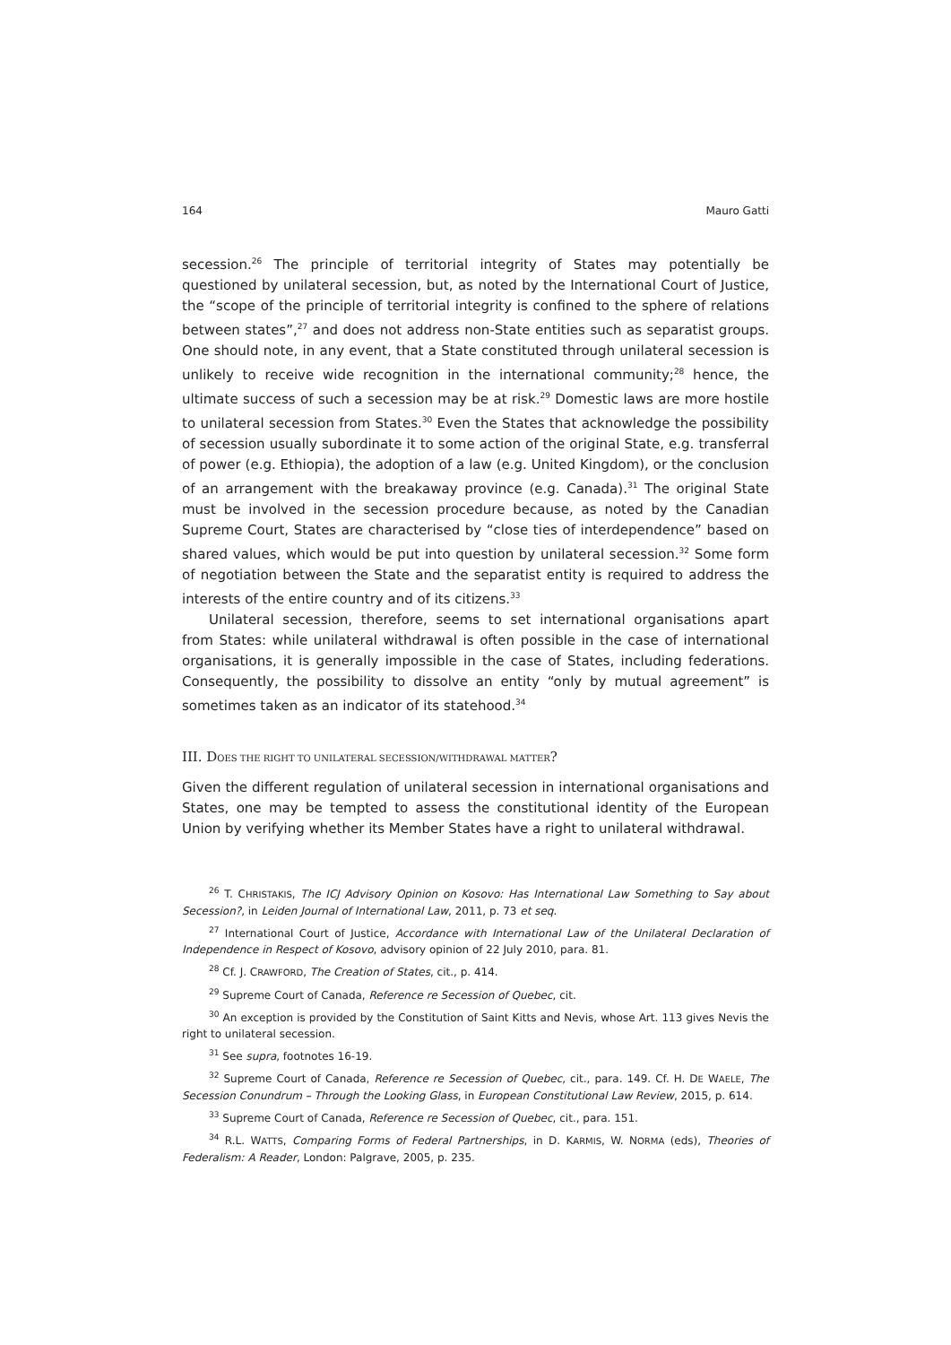164 Mauro Gatti
secession.<sup>26</sup> The principle of territorial integrity of States may potentially be questioned by unilateral secession, but, as noted by the International Court of Justice, the “scope of the principle of territorial integrity is confined to the sphere of relations between states”,<sup>27</sup> and does not address non-State entities such as separatist groups. One should note, in any event, that a State constituted through unilateral secession is unlikely to receive wide recognition in the international community;<sup>28</sup> hence, the ultimate success of such a secession may be at risk.<sup>29</sup> Domestic laws are more hostile to unilateral secession from States.<sup>30</sup> Even the States that acknowledge the possibility of secession usually subordinate it to some action of the original State, e.g. transferral of power (e.g. Ethiopia), the adoption of a law (e.g. United Kingdom), or the conclusion of an arrangement with the breakaway province (e.g. Canada).<sup>31</sup> The original State must be involved in the secession procedure because, as noted by the Canadian Supreme Court, States are characterised by “close ties of interdependence” based on shared values, which would be put into question by unilateral secession.<sup>32</sup> Some form of negotiation between the State and the separatist entity is required to address the interests of the entire country and of its citizens.<sup>33</sup>
Unilateral secession, therefore, seems to set international organisations apart from States: while unilateral withdrawal is often possible in the case of international organisations, it is generally impossible in the case of States, including federations. Consequently, the possibility to dissolve an entity “only by mutual agreement” is sometimes taken as an indicator of its statehood.<sup>34</sup>
III. DOES THE RIGHT TO UNILATERAL SECESSION/WITHDRAWAL MATTER?
Given the different regulation of unilateral secession in international organisations and States, one may be tempted to assess the constitutional identity of the European Union by verifying whether its Member States have a right to unilateral withdrawal.
<sup>26</sup> T. CHRISTAKIS, The ICJ Advisory Opinion on Kosovo: Has International Law Something to Say about Secession?, in Leiden Journal of International Law, 2011, p. 73 et seq.
<sup>27</sup> International Court of Justice, Accordance with International Law of the Unilateral Declaration of Independence in Respect of Kosovo, advisory opinion of 22 July 2010, para. 81.
<sup>28</sup> Cf. J. CRAWFORD, The Creation of States, cit., p. 414.
<sup>29</sup> Supreme Court of Canada, Reference re Secession of Quebec, cit.
<sup>30</sup> An exception is provided by the Constitution of Saint Kitts and Nevis, whose Art. 113 gives Nevis the right to unilateral secession.
<sup>31</sup> See supra, footnotes 16-19.
<sup>32</sup> Supreme Court of Canada, Reference re Secession of Quebec, cit., para. 149. Cf. H. DE WAELE, The Secession Conundrum – Through the Looking Glass, in European Constitutional Law Review, 2015, p. 614.
<sup>33</sup> Supreme Court of Canada, Reference re Secession of Quebec, cit., para. 151.
<sup>34</sup> R.L. WATTS, Comparing Forms of Federal Partnerships, in D. KARMIS, W. NORMA (eds), Theories of Federalism: A Reader, London: Palgrave, 2005, p. 235.